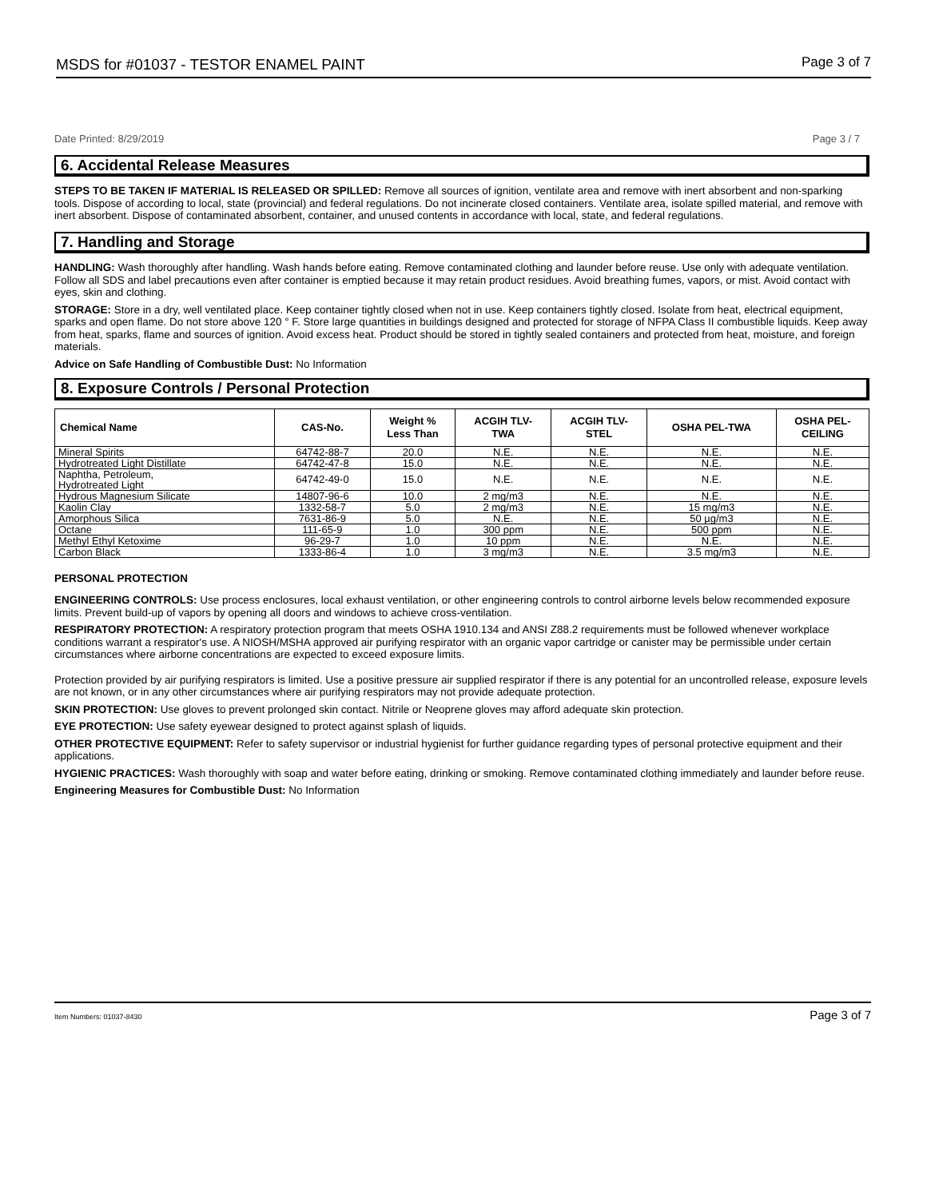MSDS for #01037 - TESTOR ENAMEL PAINT Page 3 of 7
Date Printed: 8/29/2019 Page 3 / 7
6. Accidental Release Measures
STEPS TO BE TAKEN IF MATERIAL IS RELEASED OR SPILLED: Remove all sources of ignition, ventilate area and remove with inert absorbent and non-sparking tools. Dispose of according to local, state (provincial) and federal regulations. Do not incinerate closed containers. Ventilate area, isolate spilled material, and remove with inert absorbent. Dispose of contaminated absorbent, container, and unused contents in accordance with local, state, and federal regulations.
7. Handling and Storage
HANDLING: Wash thoroughly after handling. Wash hands before eating. Remove contaminated clothing and launder before reuse. Use only with adequate ventilation. Follow all SDS and label precautions even after container is emptied because it may retain product residues. Avoid breathing fumes, vapors, or mist. Avoid contact with eyes, skin and clothing.
STORAGE: Store in a dry, well ventilated place. Keep container tightly closed when not in use. Keep containers tightly closed. Isolate from heat, electrical equipment, sparks and open flame. Do not store above 120 ° F. Store large quantities in buildings designed and protected for storage of NFPA Class II combustible liquids. Keep away from heat, sparks, flame and sources of ignition. Avoid excess heat. Product should be stored in tightly sealed containers and protected from heat, moisture, and foreign materials.
Advice on Safe Handling of Combustible Dust: No Information
8. Exposure Controls / Personal Protection
| Chemical Name | CAS-No. | Weight % Less Than | ACGIH TLV- TWA | ACGIH TLV- STEL | OSHA PEL-TWA | OSHA PEL- CEILING |
| --- | --- | --- | --- | --- | --- | --- |
| Mineral Spirits | 64742-88-7 | 20.0 | N.E. | N.E. | N.E. | N.E. |
| Hydrotreated Light Distillate | 64742-47-8 | 15.0 | N.E. | N.E. | N.E. | N.E. |
| Naphtha, Petroleum, Hydrotreated Light | 64742-49-0 | 15.0 | N.E. | N.E. | N.E. | N.E. |
| Hydrous Magnesium Silicate | 14807-96-6 | 10.0 | 2 mg/m3 | N.E. | N.E. | N.E. |
| Kaolin Clay | 1332-58-7 | 5.0 | 2 mg/m3 | N.E. | 15 mg/m3 | N.E. |
| Amorphous Silica | 7631-86-9 | 5.0 | N.E. | N.E. | 50 µg/m3 | N.E. |
| Octane | 111-65-9 | 1.0 | 300 ppm | N.E. | 500 ppm | N.E. |
| Methyl Ethyl Ketoxime | 96-29-7 | 1.0 | 10 ppm | N.E. | N.E. | N.E. |
| Carbon Black | 1333-86-4 | 1.0 | 3 mg/m3 | N.E. | 3.5 mg/m3 | N.E. |
PERSONAL PROTECTION
ENGINEERING CONTROLS: Use process enclosures, local exhaust ventilation, or other engineering controls to control airborne levels below recommended exposure limits. Prevent build-up of vapors by opening all doors and windows to achieve cross-ventilation.
RESPIRATORY PROTECTION: A respiratory protection program that meets OSHA 1910.134 and ANSI Z88.2 requirements must be followed whenever workplace conditions warrant a respirator's use. A NIOSH/MSHA approved air purifying respirator with an organic vapor cartridge or canister may be permissible under certain circumstances where airborne concentrations are expected to exceed exposure limits.
Protection provided by air purifying respirators is limited. Use a positive pressure air supplied respirator if there is any potential for an uncontrolled release, exposure levels are not known, or in any other circumstances where air purifying respirators may not provide adequate protection.
SKIN PROTECTION: Use gloves to prevent prolonged skin contact. Nitrile or Neoprene gloves may afford adequate skin protection.
EYE PROTECTION: Use safety eyewear designed to protect against splash of liquids.
OTHER PROTECTIVE EQUIPMENT: Refer to safety supervisor or industrial hygienist for further guidance regarding types of personal protective equipment and their applications.
HYGIENIC PRACTICES: Wash thoroughly with soap and water before eating, drinking or smoking. Remove contaminated clothing immediately and launder before reuse.
Engineering Measures for Combustible Dust: No Information
Item Numbers: 01037-8430 Page 3 of 7